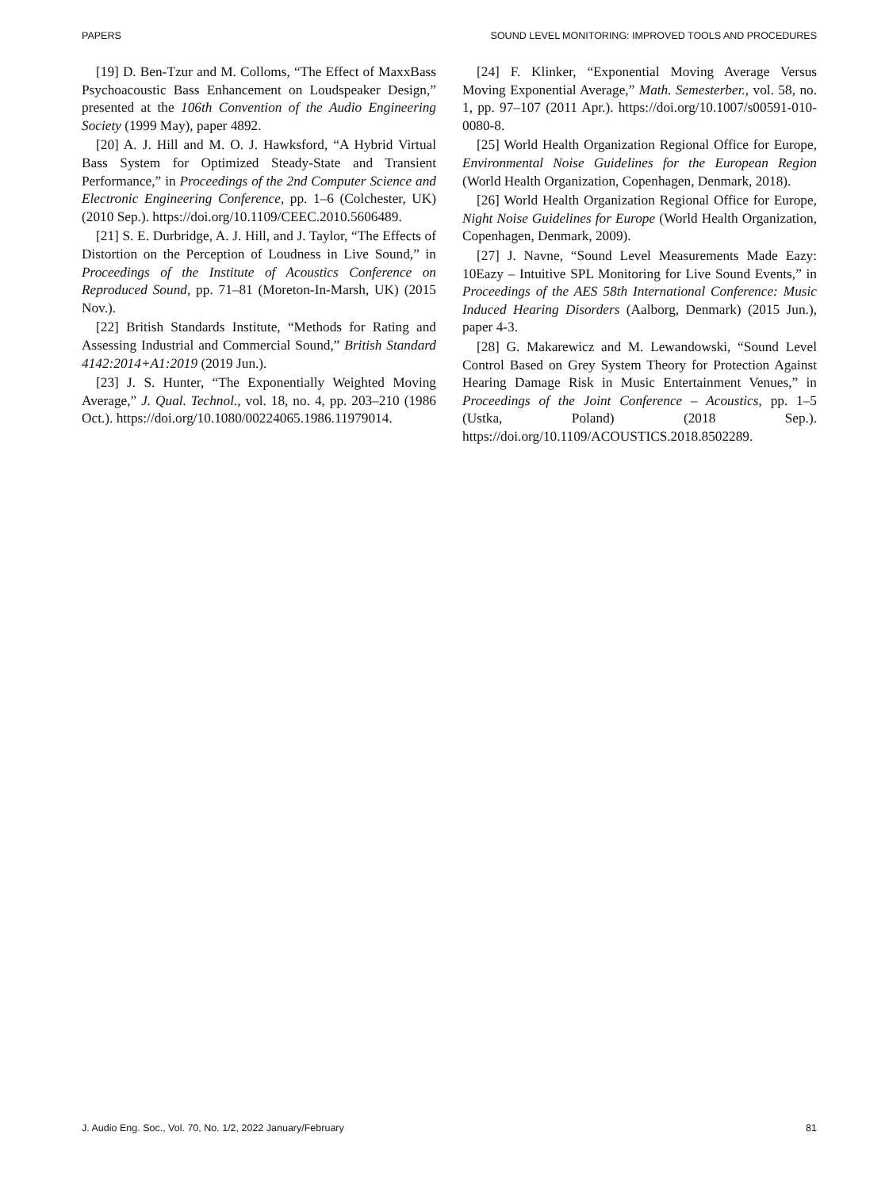PAPERS SOUND LEVEL MONITORING: IMPROVED TOOLS AND PROCEDURES
[19] D. Ben-Tzur and M. Colloms, “The Effect of MaxxBass Psychoacoustic Bass Enhancement on Loudspeaker Design,” presented at the 106th Convention of the Audio Engineering Society (1999 May), paper 4892.
[20] A. J. Hill and M. O. J. Hawksford, “A Hybrid Virtual Bass System for Optimized Steady-State and Transient Performance,” in Proceedings of the 2nd Computer Science and Electronic Engineering Conference, pp. 1–6 (Colchester, UK) (2010 Sep.). https://doi.org/10.1109/CEEC.2010.5606489.
[21] S. E. Durbridge, A. J. Hill, and J. Taylor, “The Effects of Distortion on the Perception of Loudness in Live Sound,” in Proceedings of the Institute of Acoustics Conference on Reproduced Sound, pp. 71–81 (Moreton-In-Marsh, UK) (2015 Nov.).
[22] British Standards Institute, “Methods for Rating and Assessing Industrial and Commercial Sound,” British Standard 4142:2014+A1:2019 (2019 Jun.).
[23] J. S. Hunter, “The Exponentially Weighted Moving Average,” J. Qual. Technol., vol. 18, no. 4, pp. 203–210 (1986 Oct.). https://doi.org/10.1080/00224065.1986.11979014.
[24] F. Klinker, “Exponential Moving Average Versus Moving Exponential Average,” Math. Semesterber., vol. 58, no. 1, pp. 97–107 (2011 Apr.). https://doi.org/10.1007/s00591-010-0080-8.
[25] World Health Organization Regional Office for Europe, Environmental Noise Guidelines for the European Region (World Health Organization, Copenhagen, Denmark, 2018).
[26] World Health Organization Regional Office for Europe, Night Noise Guidelines for Europe (World Health Organization, Copenhagen, Denmark, 2009).
[27] J. Navne, “Sound Level Measurements Made Eazy: 10Eazy – Intuitive SPL Monitoring for Live Sound Events,” in Proceedings of the AES 58th International Conference: Music Induced Hearing Disorders (Aalborg, Denmark) (2015 Jun.), paper 4-3.
[28] G. Makarewicz and M. Lewandowski, “Sound Level Control Based on Grey System Theory for Protection Against Hearing Damage Risk in Music Entertainment Venues,” in Proceedings of the Joint Conference – Acoustics, pp. 1–5 (Ustka, Poland) (2018 Sep.). https://doi.org/10.1109/ACOUSTICS.2018.8502289.
J. Audio Eng. Soc., Vol. 70, No. 1/2, 2022 January/February 81